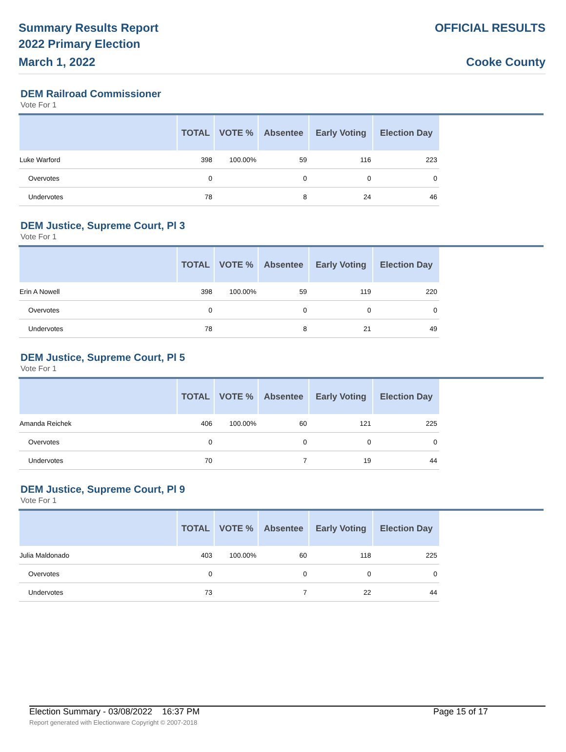Summary Results Report
2022 Primary Election
March 1, 2022
OFFICIAL RESULTS
Cooke County
DEM Railroad Commissioner
Vote For 1
| | TOTAL | VOTE % | Absentee | Early Voting | Election Day |
| --- | --- | --- | --- | --- | --- |
| Luke Warford | 398 | 100.00% | 59 | 116 | 223 |
| Overvotes | 0 | | 0 | 0 | 0 |
| Undervotes | 78 | | 8 | 24 | 46 |
DEM Justice, Supreme Court, Pl 3
Vote For 1
| | TOTAL | VOTE % | Absentee | Early Voting | Election Day |
| --- | --- | --- | --- | --- | --- |
| Erin A Nowell | 398 | 100.00% | 59 | 119 | 220 |
| Overvotes | 0 | | 0 | 0 | 0 |
| Undervotes | 78 | | 8 | 21 | 49 |
DEM Justice, Supreme Court, Pl 5
Vote For 1
| | TOTAL | VOTE % | Absentee | Early Voting | Election Day |
| --- | --- | --- | --- | --- | --- |
| Amanda Reichek | 406 | 100.00% | 60 | 121 | 225 |
| Overvotes | 0 | | 0 | 0 | 0 |
| Undervotes | 70 | | 7 | 19 | 44 |
DEM Justice, Supreme Court, Pl 9
Vote For 1
| | TOTAL | VOTE % | Absentee | Early Voting | Election Day |
| --- | --- | --- | --- | --- | --- |
| Julia Maldonado | 403 | 100.00% | 60 | 118 | 225 |
| Overvotes | 0 | | 0 | 0 | 0 |
| Undervotes | 73 | | 7 | 22 | 44 |
Election Summary - 03/08/2022 16:37 PM Page 15 of 17
Report generated with Electionware Copyright © 2007-2018